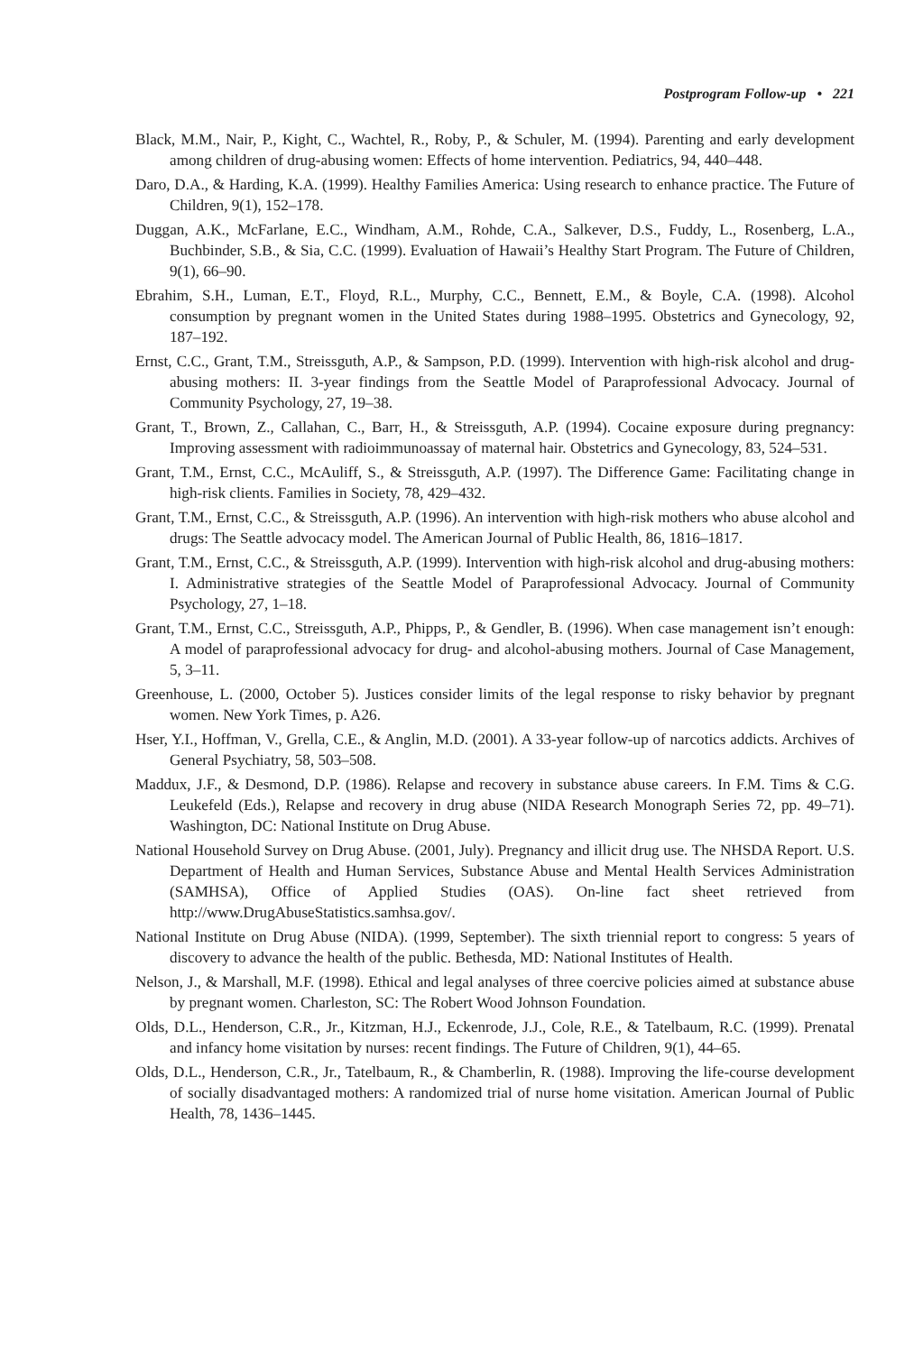Postprogram Follow-up • 221
Black, M.M., Nair, P., Kight, C., Wachtel, R., Roby, P., & Schuler, M. (1994). Parenting and early development among children of drug-abusing women: Effects of home intervention. Pediatrics, 94, 440–448.
Daro, D.A., & Harding, K.A. (1999). Healthy Families America: Using research to enhance practice. The Future of Children, 9(1), 152–178.
Duggan, A.K., McFarlane, E.C., Windham, A.M., Rohde, C.A., Salkever, D.S., Fuddy, L., Rosenberg, L.A., Buchbinder, S.B., & Sia, C.C. (1999). Evaluation of Hawaii’s Healthy Start Program. The Future of Children, 9(1), 66–90.
Ebrahim, S.H., Luman, E.T., Floyd, R.L., Murphy, C.C., Bennett, E.M., & Boyle, C.A. (1998). Alcohol consumption by pregnant women in the United States during 1988–1995. Obstetrics and Gynecology, 92, 187–192.
Ernst, C.C., Grant, T.M., Streissguth, A.P., & Sampson, P.D. (1999). Intervention with high-risk alcohol and drug-abusing mothers: II. 3-year findings from the Seattle Model of Paraprofessional Advocacy. Journal of Community Psychology, 27, 19–38.
Grant, T., Brown, Z., Callahan, C., Barr, H., & Streissguth, A.P. (1994). Cocaine exposure during pregnancy: Improving assessment with radioimmunoassay of maternal hair. Obstetrics and Gynecology, 83, 524–531.
Grant, T.M., Ernst, C.C., McAuliff, S., & Streissguth, A.P. (1997). The Difference Game: Facilitating change in high-risk clients. Families in Society, 78, 429–432.
Grant, T.M., Ernst, C.C., & Streissguth, A.P. (1996). An intervention with high-risk mothers who abuse alcohol and drugs: The Seattle advocacy model. The American Journal of Public Health, 86, 1816–1817.
Grant, T.M., Ernst, C.C., & Streissguth, A.P. (1999). Intervention with high-risk alcohol and drug-abusing mothers: I. Administrative strategies of the Seattle Model of Paraprofessional Advocacy. Journal of Community Psychology, 27, 1–18.
Grant, T.M., Ernst, C.C., Streissguth, A.P., Phipps, P., & Gendler, B. (1996). When case management isn’t enough: A model of paraprofessional advocacy for drug- and alcohol-abusing mothers. Journal of Case Management, 5, 3–11.
Greenhouse, L. (2000, October 5). Justices consider limits of the legal response to risky behavior by pregnant women. New York Times, p. A26.
Hser, Y.I., Hoffman, V., Grella, C.E., & Anglin, M.D. (2001). A 33-year follow-up of narcotics addicts. Archives of General Psychiatry, 58, 503–508.
Maddux, J.F., & Desmond, D.P. (1986). Relapse and recovery in substance abuse careers. In F.M. Tims & C.G. Leukefeld (Eds.), Relapse and recovery in drug abuse (NIDA Research Monograph Series 72, pp. 49–71). Washington, DC: National Institute on Drug Abuse.
National Household Survey on Drug Abuse. (2001, July). Pregnancy and illicit drug use. The NHSDA Report. U.S. Department of Health and Human Services, Substance Abuse and Mental Health Services Administration (SAMHSA), Office of Applied Studies (OAS). On-line fact sheet retrieved from http://www.DrugAbuseStatistics.samhsa.gov/.
National Institute on Drug Abuse (NIDA). (1999, September). The sixth triennial report to congress: 5 years of discovery to advance the health of the public. Bethesda, MD: National Institutes of Health.
Nelson, J., & Marshall, M.F. (1998). Ethical and legal analyses of three coercive policies aimed at substance abuse by pregnant women. Charleston, SC: The Robert Wood Johnson Foundation.
Olds, D.L., Henderson, C.R., Jr., Kitzman, H.J., Eckenrode, J.J., Cole, R.E., & Tatelbaum, R.C. (1999). Prenatal and infancy home visitation by nurses: recent findings. The Future of Children, 9(1), 44–65.
Olds, D.L., Henderson, C.R., Jr., Tatelbaum, R., & Chamberlin, R. (1988). Improving the life-course development of socially disadvantaged mothers: A randomized trial of nurse home visitation. American Journal of Public Health, 78, 1436–1445.